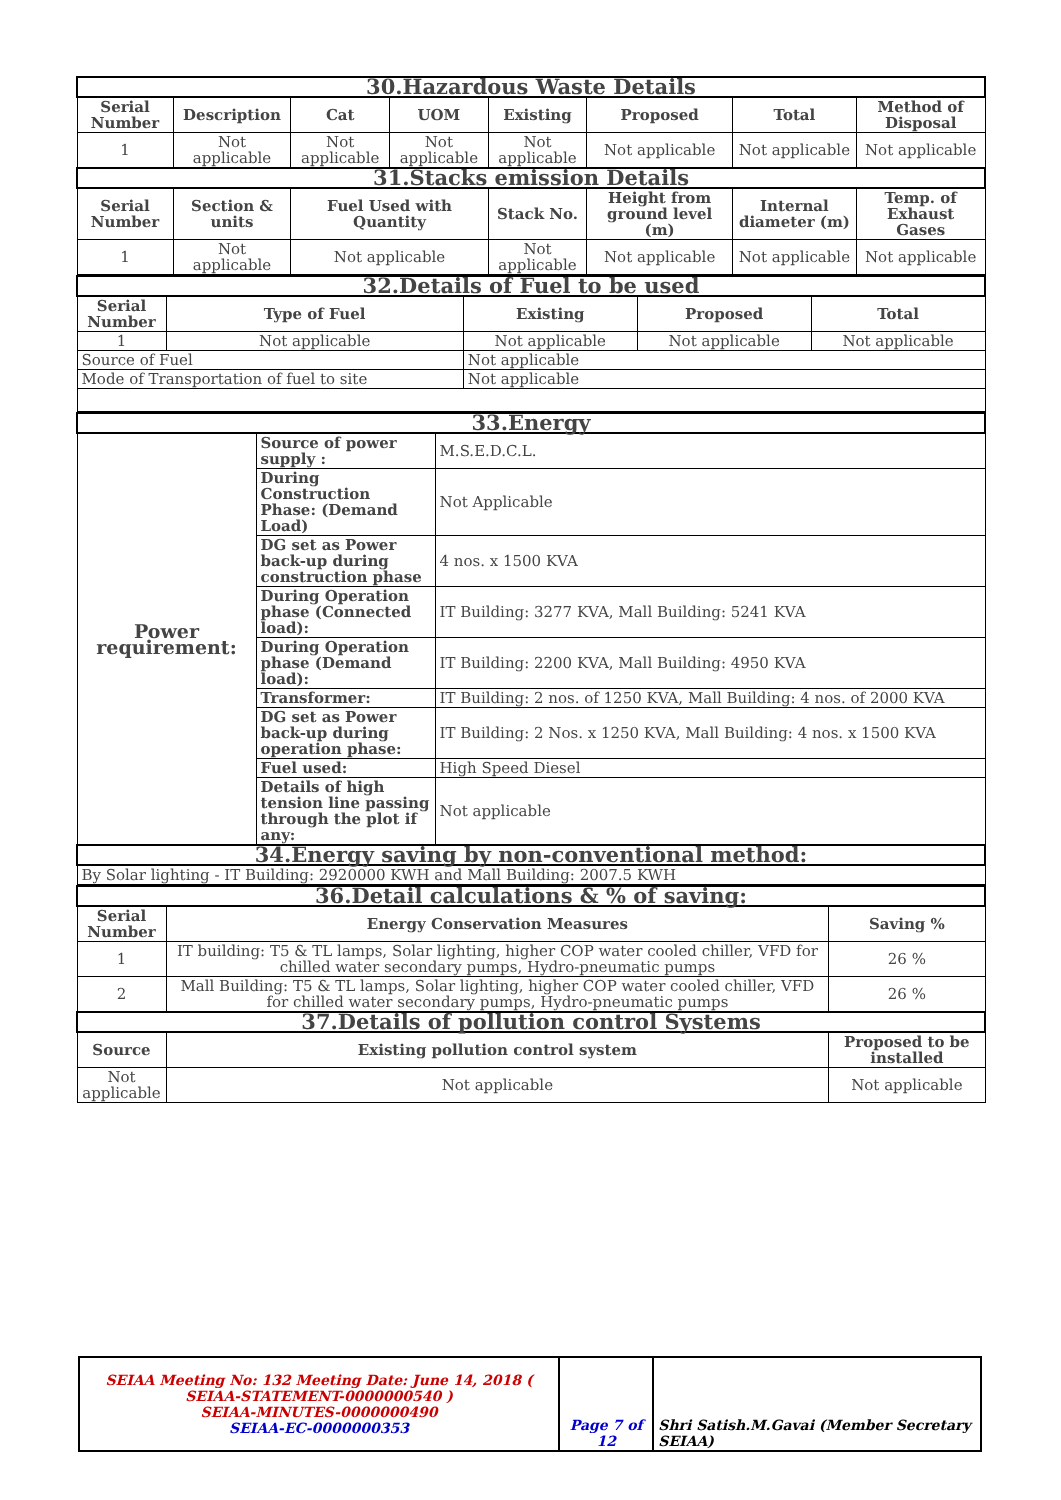| 30.Hazardous Waste Details | | | | | | | |
| Serial Number | Description | Cat | UOM | Existing | Proposed | Total | Method of Disposal |
| 1 | Not applicable | Not applicable | Not applicable | Not applicable | Not applicable | Not applicable | Not applicable |
| 31.Stacks emission Details | | | | | | | |
| Serial Number | Section & units | Fuel Used with Quantity | | Stack No. | Height from ground level (m) | Internal diameter (m) | Temp. of Exhaust Gases |
| 1 | Not applicable | Not applicable | | Not applicable | Not applicable | Not applicable | Not applicable |
| 32.Details of Fuel to be used | | | | |
| Serial Number | Type of Fuel | Existing | Proposed | Total |
| 1 | Not applicable | Not applicable | Not applicable | Not applicable |
| Source of Fuel | | Not applicable | | |
| Mode of Transportation of fuel to site | | Not applicable | | |
| 33.Energy | | |
| Power requirement: | Source of power supply : | M.S.E.D.C.L. |
| | During Construction Phase: (Demand Load) | Not Applicable |
| | DG set as Power back-up during construction phase | 4 nos. x 1500 KVA |
| | During Operation phase (Connected load): | IT Building: 3277 KVA, Mall Building: 5241 KVA |
| | During Operation phase (Demand load): | IT Building: 2200 KVA, Mall Building: 4950 KVA |
| | Transformer: | IT Building: 2 nos. of 1250 KVA, Mall Building: 4 nos. of 2000 KVA |
| | DG set as Power back-up during operation phase: | IT Building: 2 Nos. x 1250 KVA, Mall Building: 4 nos. x 1500 KVA |
| | Fuel used: | High Speed Diesel |
| | Details of high tension line passing through the plot if any: | Not applicable |
| 34.Energy saving by non-conventional method: | | |
| By Solar lighting - IT Building: 2920000 KWH and Mall Building: 2007.5 KWH | | |
| 36.Detail calculations & % of saving: | | |
| Serial Number | Energy Conservation Measures | Saving % |
| 1 | IT building: T5 & TL lamps, Solar lighting, higher COP water cooled chiller, VFD for chilled water secondary pumps, Hydro-pneumatic pumps | 26 % |
| 2 | Mall Building: T5 & TL lamps, Solar lighting, higher COP water cooled chiller, VFD for chilled water secondary pumps, Hydro-pneumatic pumps | 26 % |
| 37.Details of pollution control Systems | | |
| Source | Existing pollution control system | Proposed to be installed |
| Not applicable | Not applicable | Not applicable |
| SEIAA Meeting No: 132 Meeting Date: June 14, 2018 ( SEIAA-STATEMENT-0000000540 ) SEIAA-MINUTES-0000000490 SEIAA-EC-0000000353 | Page 7 of 12 | Shri Satish.M.Gavai (Member Secretary SEIAA) |